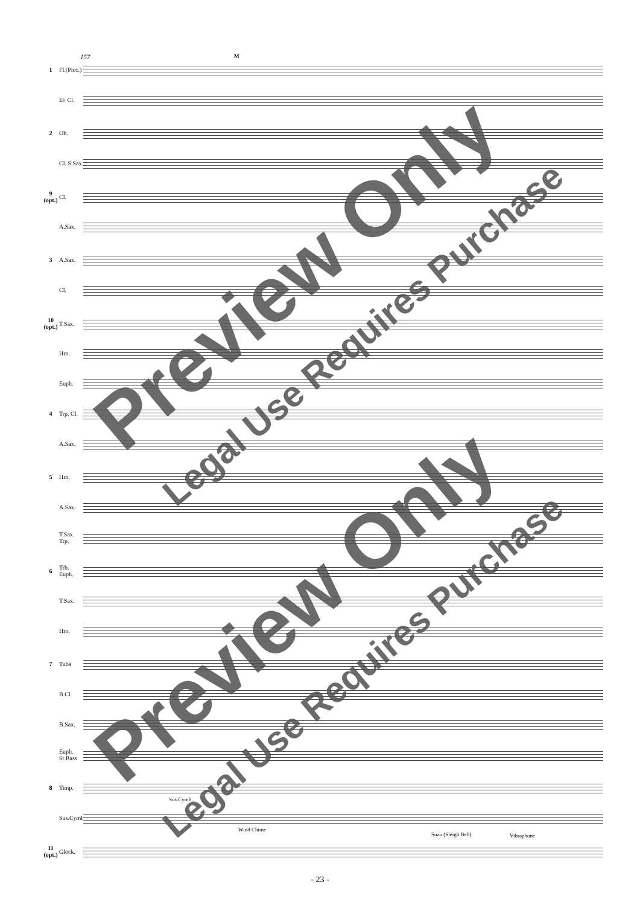157 M
1 Fl.(Picc.)
E♭ Cl.
2 Ob.
Cl. S.Sax.
9 (opt.) Cl.
A.Sax.
3 A.Sax.
Cl.
10 (opt.) T.Sax.
Hrn.
Euph.
4 Trp. Cl.
A.Sax.
5 Hrn.
A.Sax.
T.Sax. Trp.
6 Trb. Euph.
T.Sax.
Hrn.
7 Tuba
B.Cl.
B.Sax.
Euph. St.Bass
8 Timp.
Sus.Cymb.
Sus.Cymb.
Wind Chime
Suzu (Sleigh Bell) Vibraphone
11 (opt.) Glock.
Preview Only
Legal Use Requires Purchase
Preview Only
Legal Use Requires Purchase
- 23 -